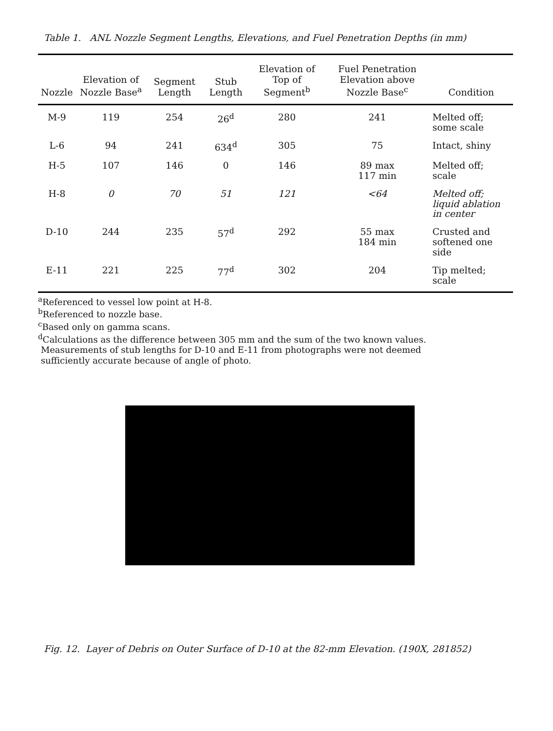Table 1. ANL Nozzle Segment Lengths, Elevations, and Fuel Penetration Depths (in mm)
| Nozzle | Elevation of Nozzle Base<sup>a</sup> | Segment Length | Stub Length | Elevation of Top of Segment<sup>b</sup> | Fuel Penetration Elevation above Nozzle Base<sup>c</sup> | Condition |
| --- | --- | --- | --- | --- | --- | --- |
| M-9 | 119 | 254 | 26<sup>d</sup> | 280 | 241 | Melted off; some scale |
| L-6 | 94 | 241 | 634<sup>d</sup> | 305 | 75 | Intact, shiny |
| H-5 | 107 | 146 | 0 | 146 | 89 max 117 min | Melted off; scale |
| H-8 | 0 | 70 | 51 | 121 | <64 | Melted off; liquid ablation in center |
| D-10 | 244 | 235 | 57<sup>d</sup> | 292 | 55 max 184 min | Crusted and softened one side |
| E-11 | 221 | 225 | 77<sup>d</sup> | 302 | 204 | Tip melted; scale |
<sup>a</sup> Referenced to vessel low point at H-8.
<sup>b</sup> Referenced to nozzle base.
<sup>c</sup> Based only on gamma scans.
<sup>d</sup> Calculations as the difference between 305 mm and the sum of the two known values.
Measurements of stub lengths for D-10 and E-11 from photographs were not deemed
sufficiently accurate because of angle of photo.
Fig. 12. Layer of Debris on Outer Surface of D-10 at the 82-mm Elevation. (190X, 281852)